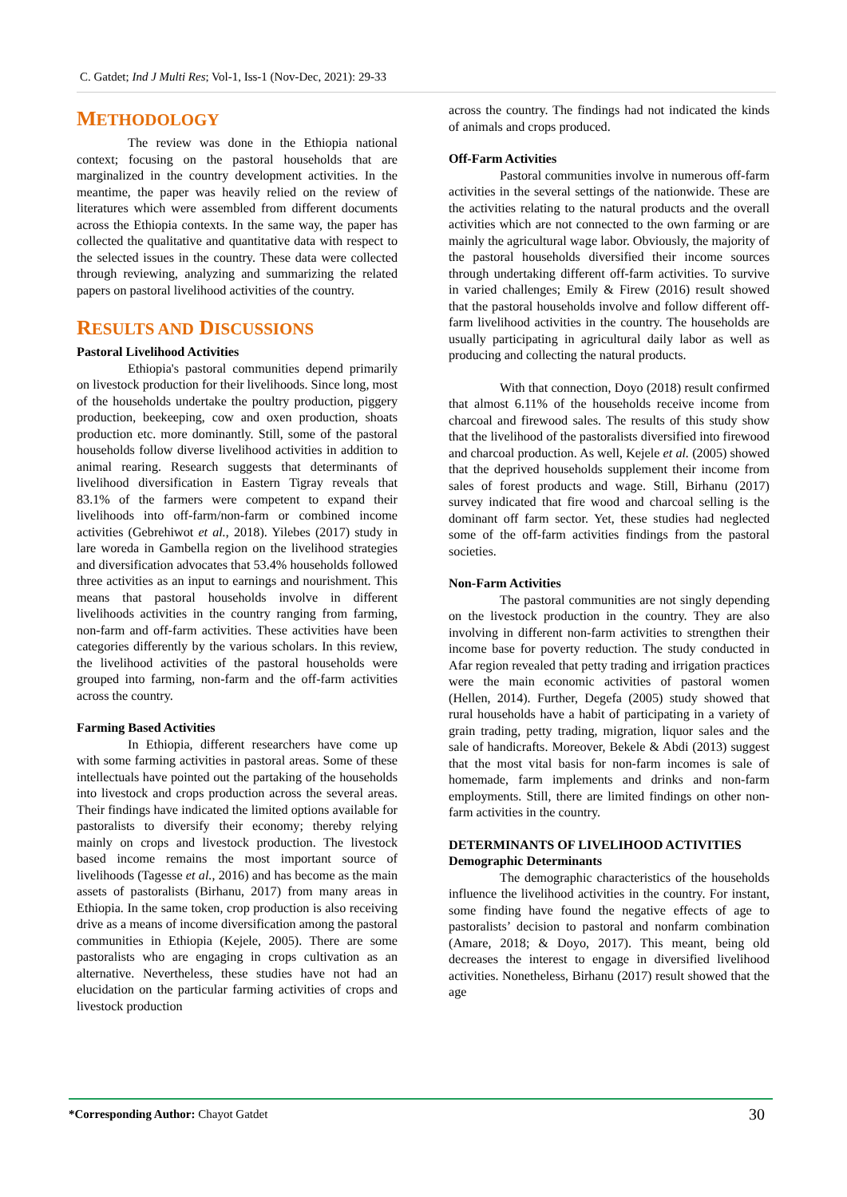C. Gatdet; Ind J Multi Res; Vol-1, Iss-1 (Nov-Dec, 2021): 29-33
METHODOLOGY
The review was done in the Ethiopia national context; focusing on the pastoral households that are marginalized in the country development activities. In the meantime, the paper was heavily relied on the review of literatures which were assembled from different documents across the Ethiopia contexts. In the same way, the paper has collected the qualitative and quantitative data with respect to the selected issues in the country. These data were collected through reviewing, analyzing and summarizing the related papers on pastoral livelihood activities of the country.
RESULTS AND DISCUSSIONS
Pastoral Livelihood Activities
Ethiopia's pastoral communities depend primarily on livestock production for their livelihoods. Since long, most of the households undertake the poultry production, piggery production, beekeeping, cow and oxen production, shoats production etc. more dominantly. Still, some of the pastoral households follow diverse livelihood activities in addition to animal rearing. Research suggests that determinants of livelihood diversification in Eastern Tigray reveals that 83.1% of the farmers were competent to expand their livelihoods into off-farm/non-farm or combined income activities (Gebrehiwot et al., 2018). Yilebes (2017) study in lare woreda in Gambella region on the livelihood strategies and diversification advocates that 53.4% households followed three activities as an input to earnings and nourishment. This means that pastoral households involve in different livelihoods activities in the country ranging from farming, non-farm and off-farm activities. These activities have been categories differently by the various scholars. In this review, the livelihood activities of the pastoral households were grouped into farming, non-farm and the off-farm activities across the country.
Farming Based Activities
In Ethiopia, different researchers have come up with some farming activities in pastoral areas. Some of these intellectuals have pointed out the partaking of the households into livestock and crops production across the several areas. Their findings have indicated the limited options available for pastoralists to diversify their economy; thereby relying mainly on crops and livestock production. The livestock based income remains the most important source of livelihoods (Tagesse et al., 2016) and has become as the main assets of pastoralists (Birhanu, 2017) from many areas in Ethiopia. In the same token, crop production is also receiving drive as a means of income diversification among the pastoral communities in Ethiopia (Kejele, 2005). There are some pastoralists who are engaging in crops cultivation as an alternative. Nevertheless, these studies have not had an elucidation on the particular farming activities of crops and livestock production
across the country. The findings had not indicated the kinds of animals and crops produced.
Off-Farm Activities
Pastoral communities involve in numerous off-farm activities in the several settings of the nationwide. These are the activities relating to the natural products and the overall activities which are not connected to the own farming or are mainly the agricultural wage labor. Obviously, the majority of the pastoral households diversified their income sources through undertaking different off-farm activities. To survive in varied challenges; Emily & Firew (2016) result showed that the pastoral households involve and follow different off-farm livelihood activities in the country. The households are usually participating in agricultural daily labor as well as producing and collecting the natural products.
With that connection, Doyo (2018) result confirmed that almost 6.11% of the households receive income from charcoal and firewood sales. The results of this study show that the livelihood of the pastoralists diversified into firewood and charcoal production. As well, Kejele et al. (2005) showed that the deprived households supplement their income from sales of forest products and wage. Still, Birhanu (2017) survey indicated that fire wood and charcoal selling is the dominant off farm sector. Yet, these studies had neglected some of the off-farm activities findings from the pastoral societies.
Non-Farm Activities
The pastoral communities are not singly depending on the livestock production in the country. They are also involving in different non-farm activities to strengthen their income base for poverty reduction. The study conducted in Afar region revealed that petty trading and irrigation practices were the main economic activities of pastoral women (Hellen, 2014). Further, Degefa (2005) study showed that rural households have a habit of participating in a variety of grain trading, petty trading, migration, liquor sales and the sale of handicrafts. Moreover, Bekele & Abdi (2013) suggest that the most vital basis for non-farm incomes is sale of homemade, farm implements and drinks and non-farm employments. Still, there are limited findings on other non-farm activities in the country.
DETERMINANTS OF LIVELIHOOD ACTIVITIES
Demographic Determinants
The demographic characteristics of the households influence the livelihood activities in the country. For instant, some finding have found the negative effects of age to pastoralists’ decision to pastoral and nonfarm combination (Amare, 2018; & Doyo, 2017). This meant, being old decreases the interest to engage in diversified livelihood activities. Nonetheless, Birhanu (2017) result showed that the age
*Corresponding Author: Chayot Gatdet 30